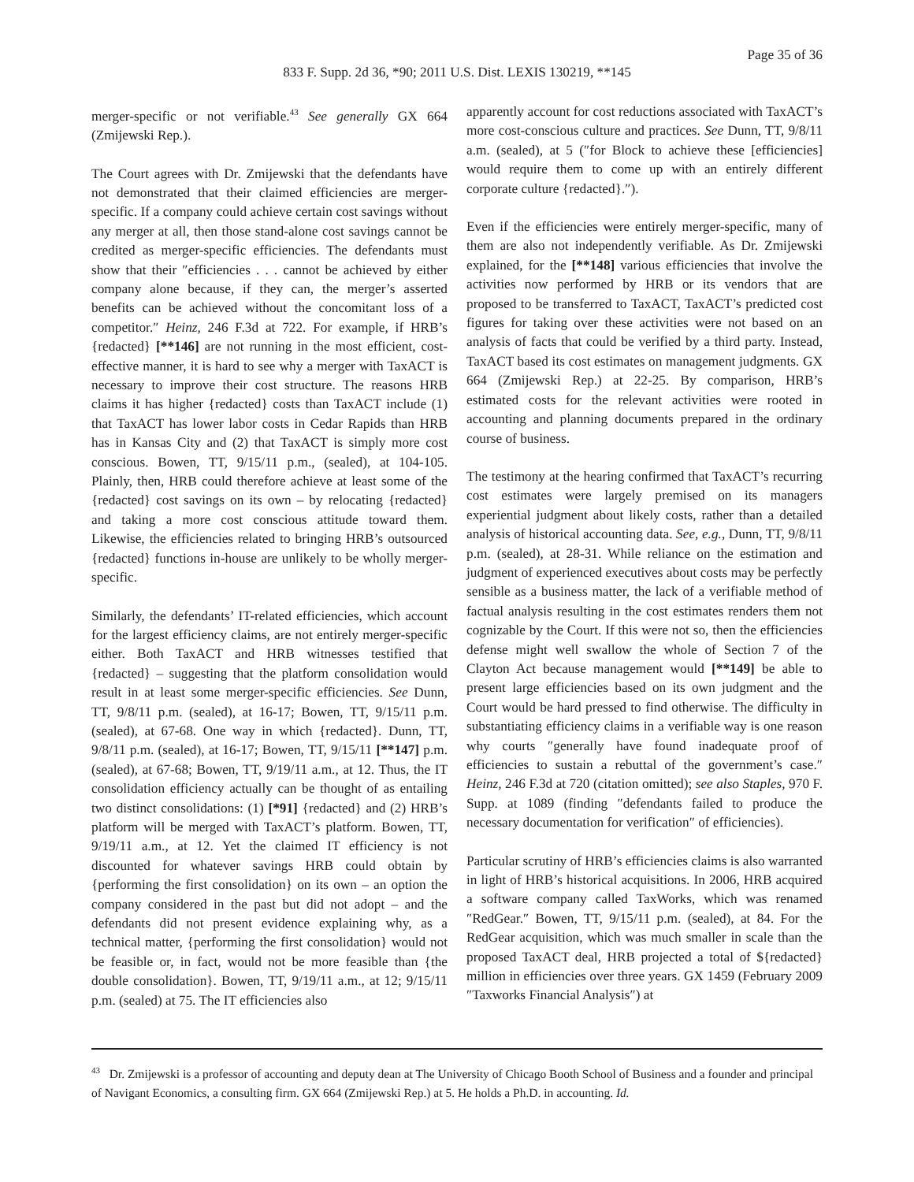Page 35 of 36
833 F. Supp. 2d 36, *90; 2011 U.S. Dist. LEXIS 130219, **145
merger-specific or not verifiable.<sup>43</sup> See generally GX 664 (Zmijewski Rep.).
The Court agrees with Dr. Zmijewski that the defendants have not demonstrated that their claimed efficiencies are merger-specific. If a company could achieve certain cost savings without any merger at all, then those stand-alone cost savings cannot be credited as merger-specific efficiencies. The defendants must show that their ″efficiencies . . . cannot be achieved by either company alone because, if they can, the merger’s asserted benefits can be achieved without the concomitant loss of a competitor.″ Heinz, 246 F.3d at 722. For example, if HRB’s {redacted} [**146] are not running in the most efficient, cost-effective manner, it is hard to see why a merger with TaxACT is necessary to improve their cost structure. The reasons HRB claims it has higher {redacted} costs than TaxACT include (1) that TaxACT has lower labor costs in Cedar Rapids than HRB has in Kansas City and (2) that TaxACT is simply more cost conscious. Bowen, TT, 9/15/11 p.m., (sealed), at 104-105. Plainly, then, HRB could therefore achieve at least some of the {redacted} cost savings on its own – by relocating {redacted} and taking a more cost conscious attitude toward them. Likewise, the efficiencies related to bringing HRB’s outsourced {redacted} functions in-house are unlikely to be wholly merger-specific.
Similarly, the defendants’ IT-related efficiencies, which account for the largest efficiency claims, are not entirely merger-specific either. Both TaxACT and HRB witnesses testified that {redacted} – suggesting that the platform consolidation would result in at least some merger-specific efficiencies. See Dunn, TT, 9/8/11 p.m. (sealed), at 16-17; Bowen, TT, 9/15/11 p.m. (sealed), at 67-68. One way in which {redacted}. Dunn, TT, 9/8/11 p.m. (sealed), at 16-17; Bowen, TT, 9/15/11 [**147] p.m. (sealed), at 67-68; Bowen, TT, 9/19/11 a.m., at 12. Thus, the IT consolidation efficiency actually can be thought of as entailing two distinct consolidations: (1) [*91] {redacted} and (2) HRB’s platform will be merged with TaxACT’s platform. Bowen, TT, 9/19/11 a.m., at 12. Yet the claimed IT efficiency is not discounted for whatever savings HRB could obtain by {performing the first consolidation} on its own – an option the company considered in the past but did not adopt – and the defendants did not present evidence explaining why, as a technical matter, {performing the first consolidation} would not be feasible or, in fact, would not be more feasible than {the double consolidation}. Bowen, TT, 9/19/11 a.m., at 12; 9/15/11 p.m. (sealed) at 75. The IT efficiencies also
apparently account for cost reductions associated with TaxACT’s more cost-conscious culture and practices. See Dunn, TT, 9/8/11 a.m. (sealed), at 5 (″for Block to achieve these [efficiencies] would require them to come up with an entirely different corporate culture {redacted}.″).
Even if the efficiencies were entirely merger-specific, many of them are also not independently verifiable. As Dr. Zmijewski explained, for the [**148] various efficiencies that involve the activities now performed by HRB or its vendors that are proposed to be transferred to TaxACT, TaxACT’s predicted cost figures for taking over these activities were not based on an analysis of facts that could be verified by a third party. Instead, TaxACT based its cost estimates on management judgments. GX 664 (Zmijewski Rep.) at 22-25. By comparison, HRB’s estimated costs for the relevant activities were rooted in accounting and planning documents prepared in the ordinary course of business.
The testimony at the hearing confirmed that TaxACT’s recurring cost estimates were largely premised on its managers experiential judgment about likely costs, rather than a detailed analysis of historical accounting data. See, e.g., Dunn, TT, 9/8/11 p.m. (sealed), at 28-31. While reliance on the estimation and judgment of experienced executives about costs may be perfectly sensible as a business matter, the lack of a verifiable method of factual analysis resulting in the cost estimates renders them not cognizable by the Court. If this were not so, then the efficiencies defense might well swallow the whole of Section 7 of the Clayton Act because management would [**149] be able to present large efficiencies based on its own judgment and the Court would be hard pressed to find otherwise. The difficulty in substantiating efficiency claims in a verifiable way is one reason why courts ″generally have found inadequate proof of efficiencies to sustain a rebuttal of the government’s case.″ Heinz, 246 F.3d at 720 (citation omitted); see also Staples, 970 F. Supp. at 1089 (finding ″defendants failed to produce the necessary documentation for verification″ of efficiencies).
Particular scrutiny of HRB’s efficiencies claims is also warranted in light of HRB’s historical acquisitions. In 2006, HRB acquired a software company called TaxWorks, which was renamed ″RedGear.″ Bowen, TT, 9/15/11 p.m. (sealed), at 84. For the RedGear acquisition, which was much smaller in scale than the proposed TaxACT deal, HRB projected a total of ${redacted} million in efficiencies over three years. GX 1459 (February 2009 ″Taxworks Financial Analysis″) at
<sup>43</sup> Dr. Zmijewski is a professor of accounting and deputy dean at The University of Chicago Booth School of Business and a founder and principal of Navigant Economics, a consulting firm. GX 664 (Zmijewski Rep.) at 5. He holds a Ph.D. in accounting. Id.